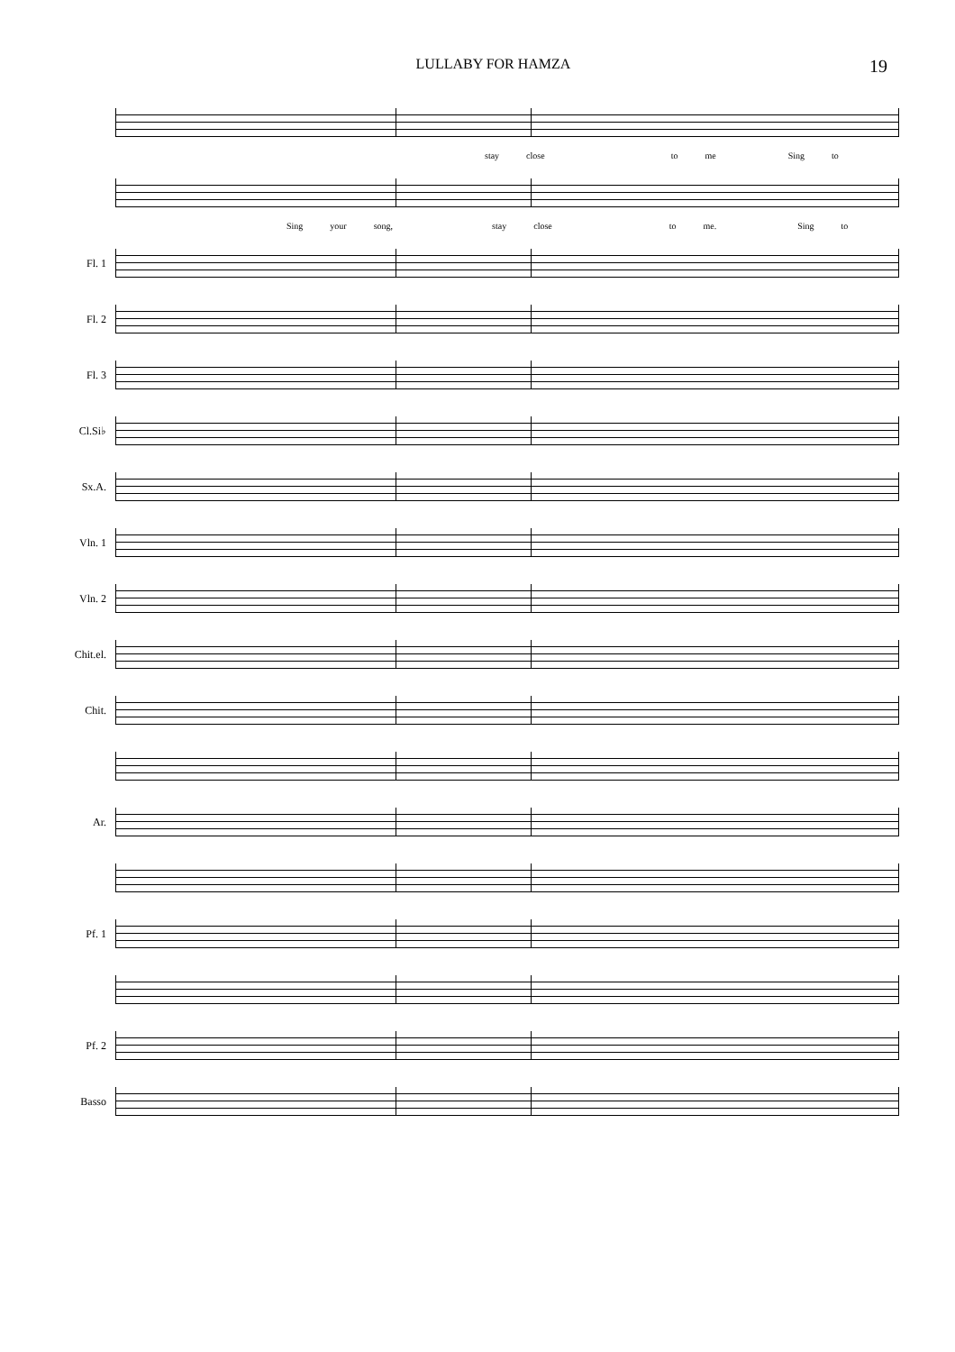LULLABY FOR HAMZA 19
stay close to me Sing to
Sing your song, stay close to me. Sing to
Fl. 1
Fl. 2
Fl. 3
Cl.Si♭
Sx.A.
Vln. 1
Vln. 2
Chit.el.
Chit.
Ar.
Pf. 1
Pf. 2
Basso